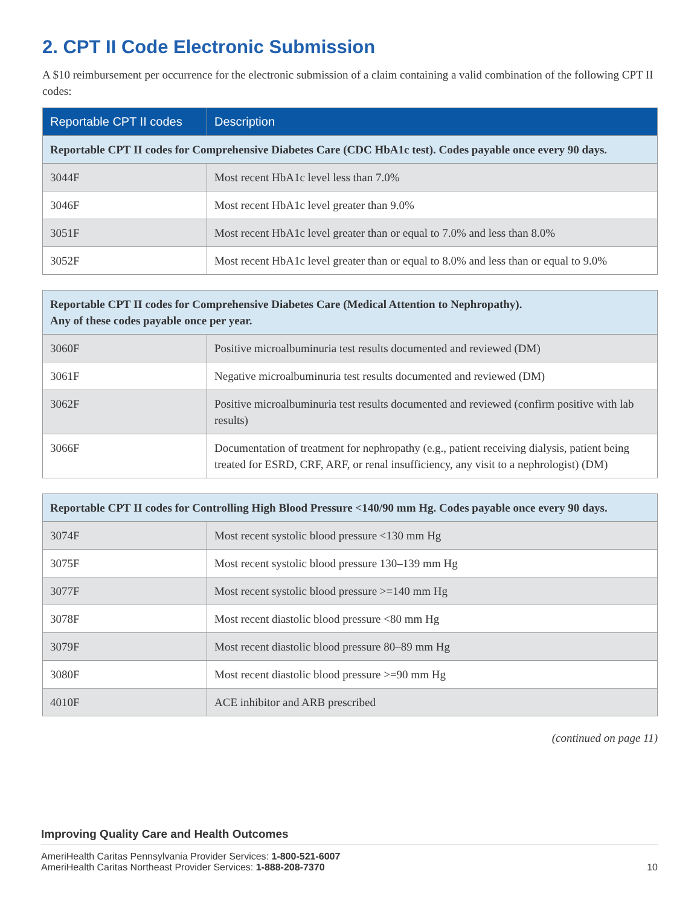2. CPT II Code Electronic Submission
A $10 reimbursement per occurrence for the electronic submission of a claim containing a valid combination of the following CPT II codes:
| Reportable CPT II codes | Description |
| --- | --- |
| Reportable CPT II codes for Comprehensive Diabetes Care (CDC HbA1c test). Codes payable once every 90 days. | |
| 3044F | Most recent HbA1c level less than 7.0% |
| 3046F | Most recent HbA1c level greater than 9.0% |
| 3051F | Most recent HbA1c level greater than or equal to 7.0% and less than 8.0% |
| 3052F | Most recent HbA1c level greater than or equal to 8.0% and less than or equal to 9.0% |
| Reportable CPT II codes for Comprehensive Diabetes Care (Medical Attention to Nephropathy). Any of these codes payable once per year. | |
| 3060F | Positive microalbuminuria test results documented and reviewed (DM) |
| 3061F | Negative microalbuminuria test results documented and reviewed (DM) |
| 3062F | Positive microalbuminuria test results documented and reviewed (confirm positive with lab results) |
| 3066F | Documentation of treatment for nephropathy (e.g., patient receiving dialysis, patient being treated for ESRD, CRF, ARF, or renal insufficiency, any visit to a nephrologist) (DM) |
| Reportable CPT II codes for Controlling High Blood Pressure <140/90 mm Hg. Codes payable once every 90 days. | |
| 3074F | Most recent systolic blood pressure <130 mm Hg |
| 3075F | Most recent systolic blood pressure 130–139 mm Hg |
| 3077F | Most recent systolic blood pressure >=140 mm Hg |
| 3078F | Most recent diastolic blood pressure <80 mm Hg |
| 3079F | Most recent diastolic blood pressure 80–89 mm Hg |
| 3080F | Most recent diastolic blood pressure >=90 mm Hg |
| 4010F | ACE inhibitor and ARB prescribed |
(continued on page 11)
Improving Quality Care and Health Outcomes
AmeriHealth Caritas Pennsylvania Provider Services: 1-800-521-6007
AmeriHealth Caritas Northeast Provider Services: 1-888-208-7370 10